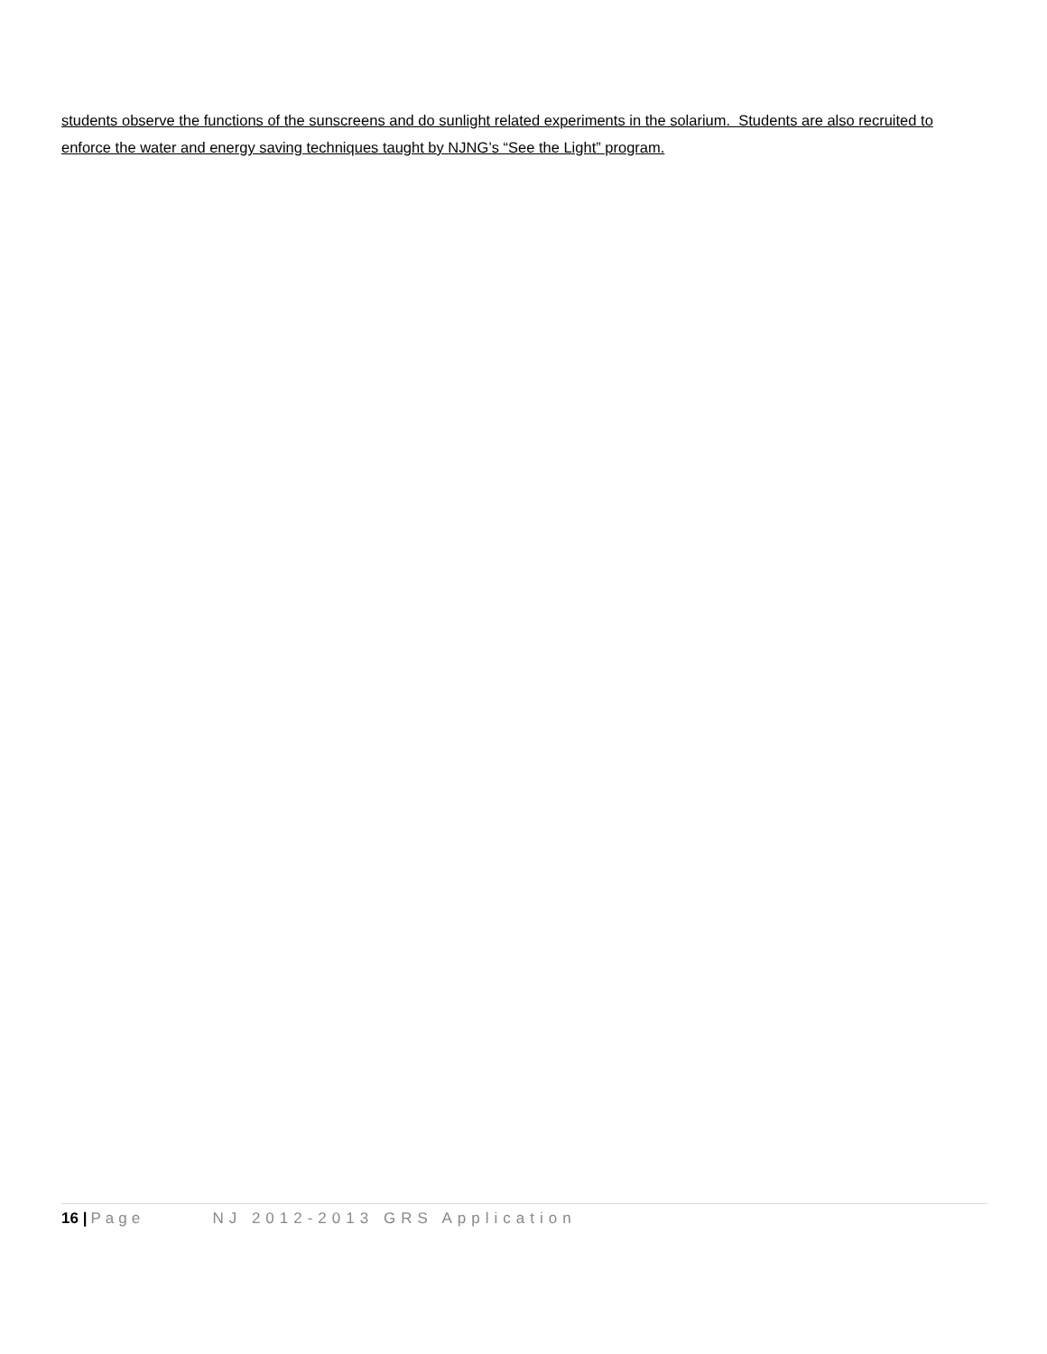students observe the functions of the sunscreens and do sunlight related experiments in the solarium. Students are also recruited to enforce the water and energy saving techniques taught by NJNG’s “See the Light” program.
16 | Page NJ 2012-2013 GRS Application